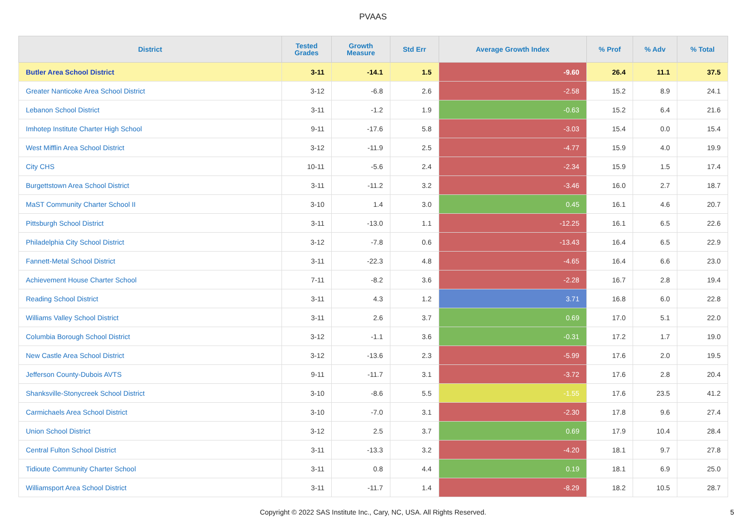PVAAS
| District | Tested Grades | Growth Measure | Std Err | Average Growth Index | % Prof | % Adv | % Total |
| --- | --- | --- | --- | --- | --- | --- | --- |
| Butler Area School District | 3-11 | -14.1 | 1.5 | -9.60 | 26.4 | 11.1 | 37.5 |
| Greater Nanticoke Area School District | 3-12 | -6.8 | 2.6 | -2.58 | 15.2 | 8.9 | 24.1 |
| Lebanon School District | 3-11 | -1.2 | 1.9 | -0.63 | 15.2 | 6.4 | 21.6 |
| Imhotep Institute Charter High School | 9-11 | -17.6 | 5.8 | -3.03 | 15.4 | 0.0 | 15.4 |
| West Mifflin Area School District | 3-12 | -11.9 | 2.5 | -4.77 | 15.9 | 4.0 | 19.9 |
| City CHS | 10-11 | -5.6 | 2.4 | -2.34 | 15.9 | 1.5 | 17.4 |
| Burgettstown Area School District | 3-11 | -11.2 | 3.2 | -3.46 | 16.0 | 2.7 | 18.7 |
| MaST Community Charter School II | 3-10 | 1.4 | 3.0 | 0.45 | 16.1 | 4.6 | 20.7 |
| Pittsburgh School District | 3-11 | -13.0 | 1.1 | -12.25 | 16.1 | 6.5 | 22.6 |
| Philadelphia City School District | 3-12 | -7.8 | 0.6 | -13.43 | 16.4 | 6.5 | 22.9 |
| Fannett-Metal School District | 3-11 | -22.3 | 4.8 | -4.65 | 16.4 | 6.6 | 23.0 |
| Achievement House Charter School | 7-11 | -8.2 | 3.6 | -2.28 | 16.7 | 2.8 | 19.4 |
| Reading School District | 3-11 | 4.3 | 1.2 | 3.71 | 16.8 | 6.0 | 22.8 |
| Williams Valley School District | 3-11 | 2.6 | 3.7 | 0.69 | 17.0 | 5.1 | 22.0 |
| Columbia Borough School District | 3-12 | -1.1 | 3.6 | -0.31 | 17.2 | 1.7 | 19.0 |
| New Castle Area School District | 3-12 | -13.6 | 2.3 | -5.99 | 17.6 | 2.0 | 19.5 |
| Jefferson County-Dubois AVTS | 9-11 | -11.7 | 3.1 | -3.72 | 17.6 | 2.8 | 20.4 |
| Shanksville-Stonycreek School District | 3-10 | -8.6 | 5.5 | -1.55 | 17.6 | 23.5 | 41.2 |
| Carmichaels Area School District | 3-10 | -7.0 | 3.1 | -2.30 | 17.8 | 9.6 | 27.4 |
| Union School District | 3-12 | 2.5 | 3.7 | 0.69 | 17.9 | 10.4 | 28.4 |
| Central Fulton School District | 3-11 | -13.3 | 3.2 | -4.20 | 18.1 | 9.7 | 27.8 |
| Tidioute Community Charter School | 3-11 | 0.8 | 4.4 | 0.19 | 18.1 | 6.9 | 25.0 |
| Williamsport Area School District | 3-11 | -11.7 | 1.4 | -8.29 | 18.2 | 10.5 | 28.7 |
Copyright © 2022 SAS Institute Inc., Cary, NC, USA. All Rights Reserved.
5